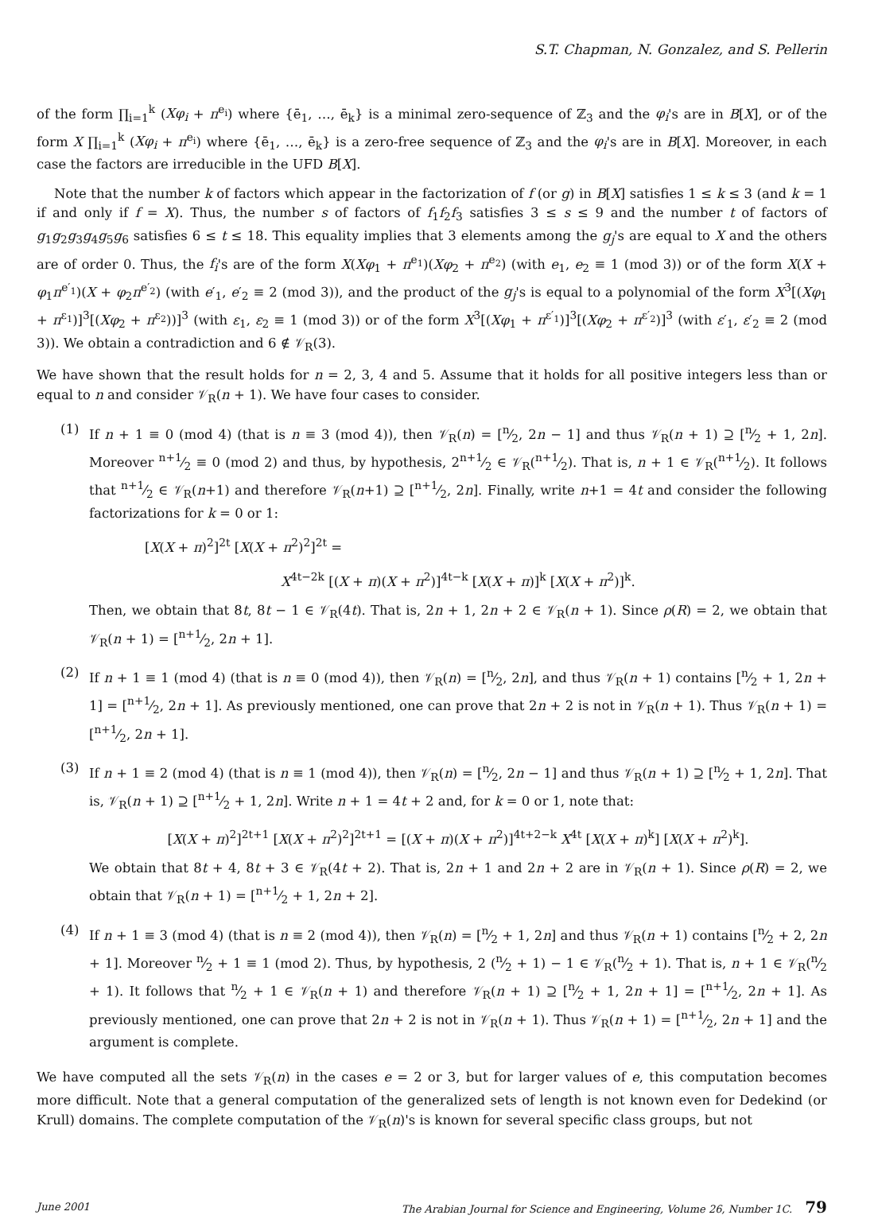S.T. Chapman, N. Gonzalez, and S. Pellerin
of the form ∏<sub>i=1</sub><sup>k</sup> (Xφ<sub>i</sub> + π<sup>e<sub>i</sub></sup>) where {ē<sub>1</sub>, …, ē<sub>k</sub>} is a minimal zero-sequence of ℤ<sub>3</sub> and the φ<sub>i</sub>'s are in B[X], or of the form X ∏<sub>i=1</sub><sup>k</sup> (Xφ<sub>i</sub> + π<sup>e<sub>i</sub></sup>) where {ē<sub>1</sub>, …, ē<sub>k</sub>} is a zero-free sequence of ℤ<sub>3</sub> and the φ<sub>i</sub>'s are in B[X]. Moreover, in each case the factors are irreducible in the UFD B[X].
Note that the number k of factors which appear in the factorization of f (or g) in B[X] satisfies 1 ≤ k ≤ 3 (and k = 1 if and only if f = X). Thus, the number s of factors of f<sub>1</sub>f<sub>2</sub>f<sub>3</sub> satisfies 3 ≤ s ≤ 9 and the number t of factors of g<sub>1</sub>g<sub>2</sub>g<sub>3</sub>g<sub>4</sub>g<sub>5</sub>g<sub>6</sub> satisfies 6 ≤ t ≤ 18. This equality implies that 3 elements among the g<sub>j</sub>'s are equal to X and the others are of order 0. Thus, the f<sub>i</sub>'s are of the form X(Xφ<sub>1</sub> + π<sup>e<sub>1</sub></sup>)(Xφ<sub>2</sub> + π<sup>e<sub>2</sub></sup>) (with e<sub>1</sub>, e<sub>2</sub> ≡ 1 (mod 3)) or of the form X(X + φ<sub>1</sub>π<sup>e′<sub>1</sub></sup>)(X + φ<sub>2</sub>π<sup>e′<sub>2</sub></sup>) (with e′<sub>1</sub>, e′<sub>2</sub> ≡ 2 (mod 3)), and the product of the g<sub>j</sub>'s is equal to a polynomial of the form X<sup>3</sup>[(Xφ<sub>1</sub> + π<sup>ε<sub>1</sub></sup>)]<sup>3</sup>[(Xφ<sub>2</sub> + π<sup>ε<sub>2</sub></sup>))]<sup>3</sup> (with ε<sub>1</sub>, ε<sub>2</sub> ≡ 1 (mod 3)) or of the form X<sup>3</sup>[(Xφ<sub>1</sub> + π<sup>ε′<sub>1</sub></sup>)]<sup>3</sup>[(Xφ<sub>2</sub> + π<sup>ε′<sub>2</sub></sup>)]<sup>3</sup> (with ε′<sub>1</sub>, ε′<sub>2</sub> ≡ 2 (mod 3)). We obtain a contradiction and 6 ∉ 𝒱<sub>R</sub>(3).
We have shown that the result holds for n = 2, 3, 4 and 5. Assume that it holds for all positive integers less than or equal to n and consider 𝒱<sub>R</sub>(n + 1). We have four cases to consider.
(1) If n + 1 ≡ 0 (mod 4) (that is n ≡ 3 (mod 4)), then 𝒱<sub>R</sub>(n) = [n⁄2, 2n − 1] and thus 𝒱<sub>R</sub>(n + 1) ⊇ [n⁄2 + 1, 2n]. Moreover n+1⁄2 ≡ 0 (mod 2) and thus, by hypothesis, 2n+1⁄2 ∈ 𝒱<sub>R</sub>(n+1⁄2). That is, n + 1 ∈ 𝒱<sub>R</sub>(n+1⁄2). It follows that n+1⁄2 ∈ 𝒱<sub>R</sub>(n+1) and therefore 𝒱<sub>R</sub>(n+1) ⊇ [n+1⁄2, 2n]. Finally, write n+1 = 4t and consider the following factorizations for k = 0 or 1:
[X(X + π)<sup>2</sup>]<sup>2t</sup> [X(X + π<sup>2</sup>)<sup>2</sup>]<sup>2t</sup> =
X<sup>4t−2k</sup> [(X + π)(X + π<sup>2</sup>)]<sup>4t−k</sup> [X(X + π)]<sup>k</sup> [X(X + π<sup>2</sup>)]<sup>k</sup>.
Then, we obtain that 8t, 8t − 1 ∈ 𝒱<sub>R</sub>(4t). That is, 2n + 1, 2n + 2 ∈ 𝒱<sub>R</sub>(n + 1). Since ρ(R) = 2, we obtain that 𝒱<sub>R</sub>(n + 1) = [n+1⁄2, 2n + 1].
(2) If n + 1 ≡ 1 (mod 4) (that is n ≡ 0 (mod 4)), then 𝒱<sub>R</sub>(n) = [n⁄2, 2n], and thus 𝒱<sub>R</sub>(n + 1) contains [n⁄2 + 1, 2n + 1] = [n+1⁄2, 2n + 1]. As previously mentioned, one can prove that 2n + 2 is not in 𝒱<sub>R</sub>(n + 1). Thus 𝒱<sub>R</sub>(n + 1) = [n+1⁄2, 2n + 1].
(3) If n + 1 ≡ 2 (mod 4) (that is n ≡ 1 (mod 4)), then 𝒱<sub>R</sub>(n) = [n⁄2, 2n − 1] and thus 𝒱<sub>R</sub>(n + 1) ⊇ [n⁄2 + 1, 2n]. That is, 𝒱<sub>R</sub>(n + 1) ⊇ [n+1⁄2 + 1, 2n]. Write n + 1 = 4t + 2 and, for k = 0 or 1, note that:
[X(X + π)<sup>2</sup>]<sup>2t+1</sup> [X(X + π<sup>2</sup>)<sup>2</sup>]<sup>2t+1</sup> = [(X + π)(X + π<sup>2</sup>)]<sup>4t+2−k</sup> X<sup>4t</sup> [X(X + π)<sup>k</sup>] [X(X + π<sup>2</sup>)<sup>k</sup>].
We obtain that 8t + 4, 8t + 3 ∈ 𝒱<sub>R</sub>(4t + 2). That is, 2n + 1 and 2n + 2 are in 𝒱<sub>R</sub>(n + 1). Since ρ(R) = 2, we obtain that 𝒱<sub>R</sub>(n + 1) = [n+1⁄2 + 1, 2n + 2].
(4) If n + 1 ≡ 3 (mod 4) (that is n ≡ 2 (mod 4)), then 𝒱<sub>R</sub>(n) = [n⁄2 + 1, 2n] and thus 𝒱<sub>R</sub>(n + 1) contains [n⁄2 + 2, 2n + 1]. Moreover n⁄2 + 1 ≡ 1 (mod 2). Thus, by hypothesis, 2 (n⁄2 + 1) − 1 ∈ 𝒱<sub>R</sub>(n⁄2 + 1). That is, n + 1 ∈ 𝒱<sub>R</sub>(n⁄2 + 1). It follows that n⁄2 + 1 ∈ 𝒱<sub>R</sub>(n + 1) and therefore 𝒱<sub>R</sub>(n + 1) ⊇ [n⁄2 + 1, 2n + 1] = [n+1⁄2, 2n + 1]. As previously mentioned, one can prove that 2n + 2 is not in 𝒱<sub>R</sub>(n + 1). Thus 𝒱<sub>R</sub>(n + 1) = [n+1⁄2, 2n + 1] and the argument is complete.
We have computed all the sets 𝒱<sub>R</sub>(n) in the cases e = 2 or 3, but for larger values of e, this computation becomes more difficult. Note that a general computation of the generalized sets of length is not known even for Dedekind (or Krull) domains. The complete computation of the 𝒱<sub>R</sub>(n)'s is known for several specific class groups, but not
June 2001 The Arabian Journal for Science and Engineering, Volume 26, Number 1C. 79